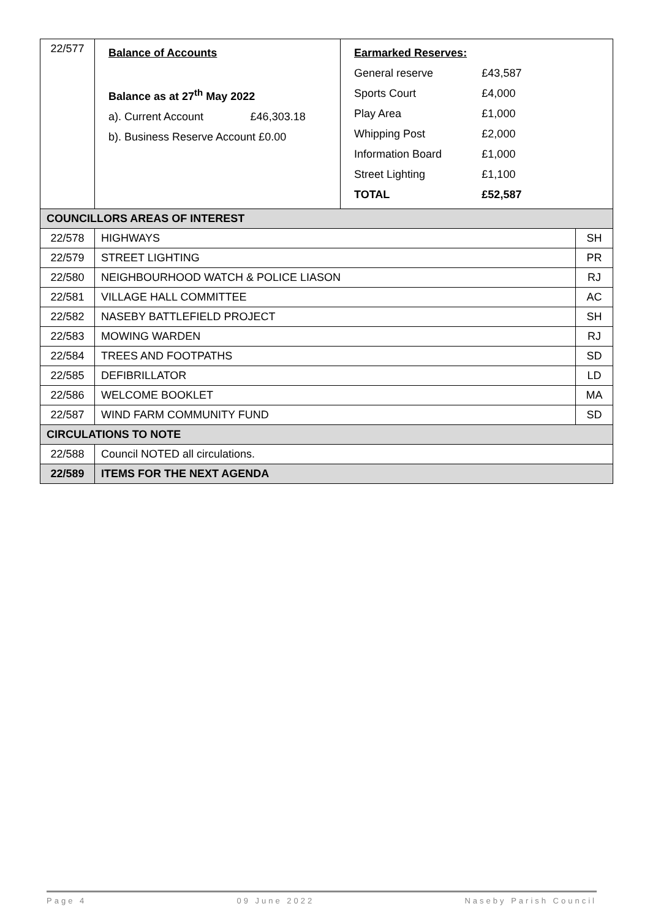| 22/577 | / Balance of Accounts / / / Balance as at 27<sup>th</sup> May 2022 / / / a). Current Account / £46,303.18 / / b). Business Reserve Account £0.00 / / | / Earmarked Reserves: / / / General reserve / £43,587 / / Sports Court / £4,000 / / Play Area / £1,000 / / Whipping Post / £2,000 / / Information Board / £1,000 / / Street Lighting / £1,100 / / TOTAL / £52,587 / | |
| COUNCILLORS AREAS OF INTEREST | | | |
| 22/578 | HIGHWAYS | | SH |
| 22/579 | STREET LIGHTING | | PR |
| 22/580 | NEIGHBOURHOOD WATCH & POLICE LIASON | | RJ |
| 22/581 | VILLAGE HALL COMMITTEE | | AC |
| 22/582 | NASEBY BATTLEFIELD PROJECT | | SH |
| 22/583 | MOWING WARDEN | | RJ |
| 22/584 | TREES AND FOOTPATHS | | SD |
| 22/585 | DEFIBRILLATOR | | LD |
| 22/586 | WELCOME BOOKLET | | MA |
| 22/587 | WIND FARM COMMUNITY FUND | | SD |
| CIRCULATIONS TO NOTE | | | |
| 22/588 | Council NOTED all circulations. | | |
| 22/589 | ITEMS FOR THE NEXT AGENDA | | |
Page 4 09 June 2022 Naseby Parish Council